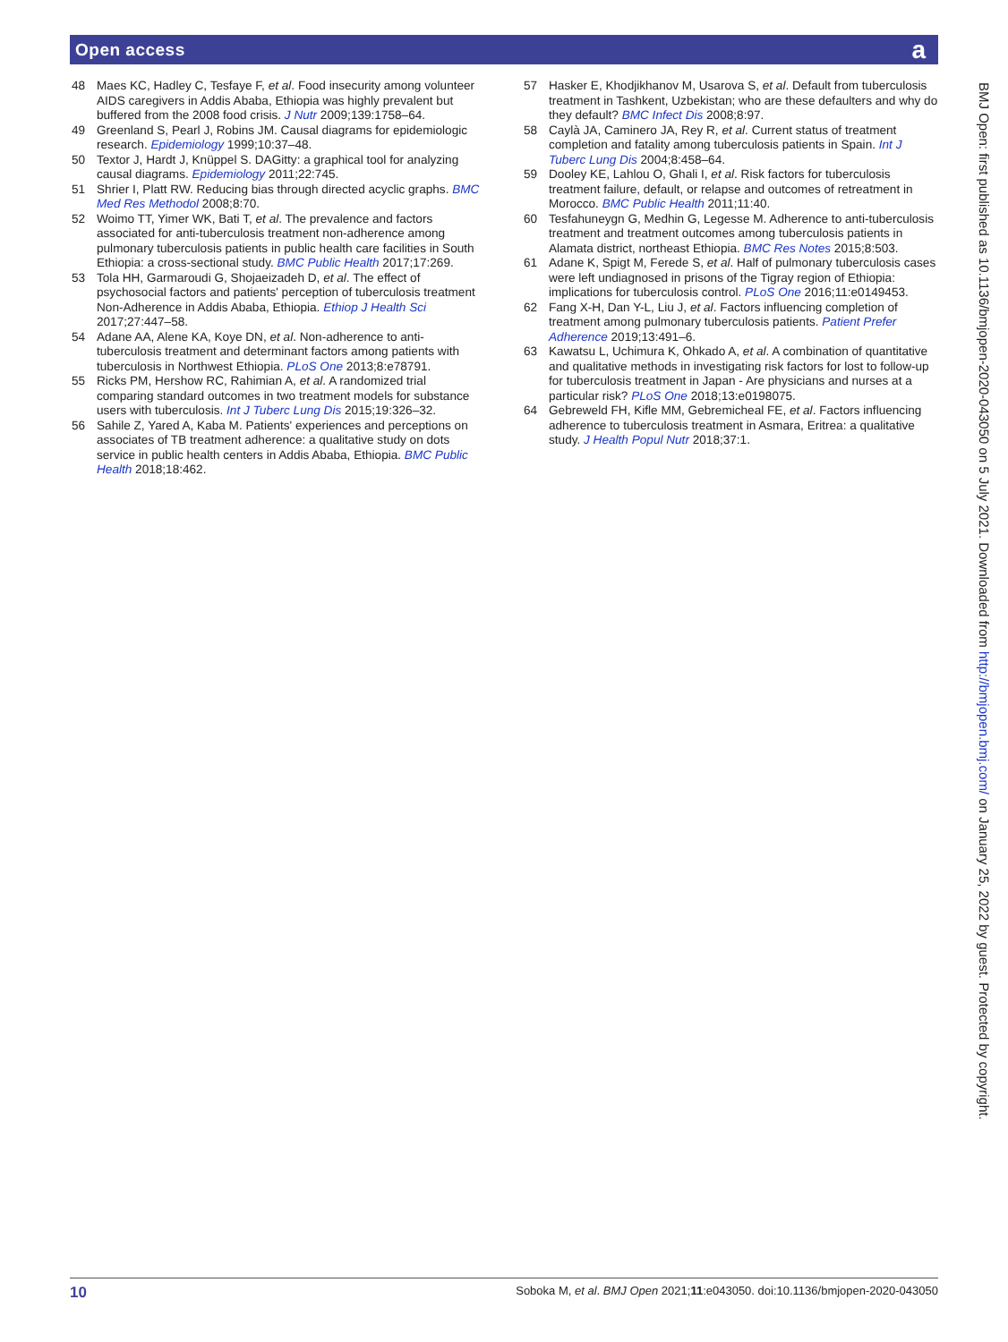Open access a
48 Maes KC, Hadley C, Tesfaye F, et al. Food insecurity among volunteer AIDS caregivers in Addis Ababa, Ethiopia was highly prevalent but buffered from the 2008 food crisis. J Nutr 2009;139:1758–64.
49 Greenland S, Pearl J, Robins JM. Causal diagrams for epidemiologic research. Epidemiology 1999;10:37–48.
50 Textor J, Hardt J, Knüppel S. DAGitty: a graphical tool for analyzing causal diagrams. Epidemiology 2011;22:745.
51 Shrier I, Platt RW. Reducing bias through directed acyclic graphs. BMC Med Res Methodol 2008;8:70.
52 Woimo TT, Yimer WK, Bati T, et al. The prevalence and factors associated for anti-tuberculosis treatment non-adherence among pulmonary tuberculosis patients in public health care facilities in South Ethiopia: a cross-sectional study. BMC Public Health 2017;17:269.
53 Tola HH, Garmaroudi G, Shojaeizadeh D, et al. The effect of psychosocial factors and patients' perception of tuberculosis treatment Non-Adherence in Addis Ababa, Ethiopia. Ethiop J Health Sci 2017;27:447–58.
54 Adane AA, Alene KA, Koye DN, et al. Non-adherence to anti-tuberculosis treatment and determinant factors among patients with tuberculosis in Northwest Ethiopia. PLoS One 2013;8:e78791.
55 Ricks PM, Hershow RC, Rahimian A, et al. A randomized trial comparing standard outcomes in two treatment models for substance users with tuberculosis. Int J Tuberc Lung Dis 2015;19:326–32.
56 Sahile Z, Yared A, Kaba M. Patients' experiences and perceptions on associates of TB treatment adherence: a qualitative study on dots service in public health centers in Addis Ababa, Ethiopia. BMC Public Health 2018;18:462.
57 Hasker E, Khodjikhanov M, Usarova S, et al. Default from tuberculosis treatment in Tashkent, Uzbekistan; who are these defaulters and why do they default? BMC Infect Dis 2008;8:97.
58 Caylà JA, Caminero JA, Rey R, et al. Current status of treatment completion and fatality among tuberculosis patients in Spain. Int J Tuberc Lung Dis 2004;8:458–64.
59 Dooley KE, Lahlou O, Ghali I, et al. Risk factors for tuberculosis treatment failure, default, or relapse and outcomes of retreatment in Morocco. BMC Public Health 2011;11:40.
60 Tesfahuneygn G, Medhin G, Legesse M. Adherence to anti-tuberculosis treatment and treatment outcomes among tuberculosis patients in Alamata district, northeast Ethiopia. BMC Res Notes 2015;8:503.
61 Adane K, Spigt M, Ferede S, et al. Half of pulmonary tuberculosis cases were left undiagnosed in prisons of the Tigray region of Ethiopia: implications for tuberculosis control. PLoS One 2016;11:e0149453.
62 Fang X-H, Dan Y-L, Liu J, et al. Factors influencing completion of treatment among pulmonary tuberculosis patients. Patient Prefer Adherence 2019;13:491–6.
63 Kawatsu L, Uchimura K, Ohkado A, et al. A combination of quantitative and qualitative methods in investigating risk factors for lost to follow-up for tuberculosis treatment in Japan - Are physicians and nurses at a particular risk? PLoS One 2018;13:e0198075.
64 Gebreweld FH, Kifle MM, Gebremicheal FE, et al. Factors influencing adherence to tuberculosis treatment in Asmara, Eritrea: a qualitative study. J Health Popul Nutr 2018;37:1.
BMJ Open: first published as 10.1136/bmjopen-2020-043050 on 5 July 2021. Downloaded from http://bmjopen.bmj.com/ on January 25, 2022 by guest. Protected by copyright.
10 Soboka M, et al. BMJ Open 2021;11:e043050. doi:10.1136/bmjopen-2020-043050